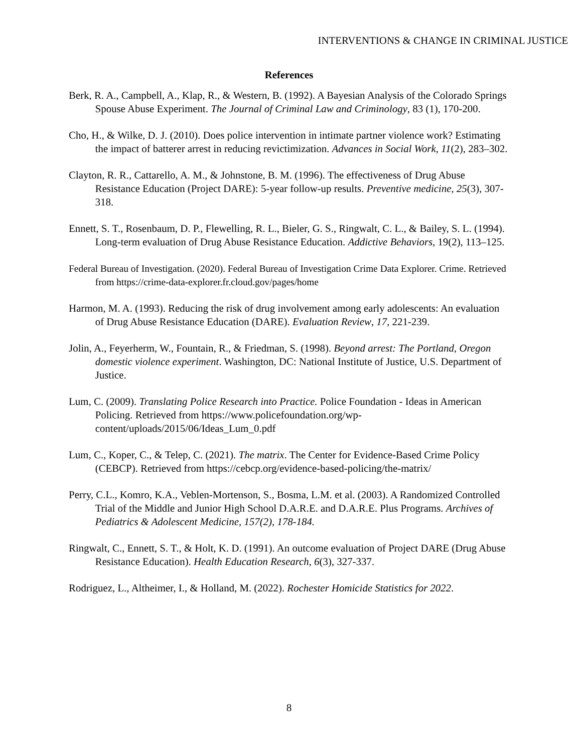INTERVENTIONS & CHANGE IN CRIMINAL JUSTICE
References
Berk, R. A., Campbell, A., Klap, R., & Western, B. (1992). A Bayesian Analysis of the Colorado Springs Spouse Abuse Experiment. The Journal of Criminal Law and Criminology, 83 (1), 170-200.
Cho, H., & Wilke, D. J. (2010). Does police intervention in intimate partner violence work? Estimating the impact of batterer arrest in reducing revictimization. Advances in Social Work, 11(2), 283–302.
Clayton, R. R., Cattarello, A. M., & Johnstone, B. M. (1996). The effectiveness of Drug Abuse Resistance Education (Project DARE): 5-year follow-up results. Preventive medicine, 25(3), 307-318.
Ennett, S. T., Rosenbaum, D. P., Flewelling, R. L., Bieler, G. S., Ringwalt, C. L., & Bailey, S. L. (1994). Long-term evaluation of Drug Abuse Resistance Education. Addictive Behaviors, 19(2), 113–125.
Federal Bureau of Investigation. (2020). Federal Bureau of Investigation Crime Data Explorer. Crime. Retrieved from https://crime-data-explorer.fr.cloud.gov/pages/home
Harmon, M. A. (1993). Reducing the risk of drug involvement among early adolescents: An evaluation of Drug Abuse Resistance Education (DARE). Evaluation Review, 17, 221-239.
Jolin, A., Feyerherm, W., Fountain, R., & Friedman, S. (1998). Beyond arrest: The Portland, Oregon domestic violence experiment. Washington, DC: National Institute of Justice, U.S. Department of Justice.
Lum, C. (2009). Translating Police Research into Practice. Police Foundation - Ideas in American Policing. Retrieved from https://www.policefoundation.org/wp-content/uploads/2015/06/Ideas_Lum_0.pdf
Lum, C., Koper, C., & Telep, C. (2021). The matrix. The Center for Evidence-Based Crime Policy (CEBCP). Retrieved from https://cebcp.org/evidence-based-policing/the-matrix/
Perry, C.L., Komro, K.A., Veblen-Mortenson, S., Bosma, L.M. et al. (2003). A Randomized Controlled Trial of the Middle and Junior High School D.A.R.E. and D.A.R.E. Plus Programs. Archives of Pediatrics & Adolescent Medicine, 157(2), 178-184.
Ringwalt, C., Ennett, S. T., & Holt, K. D. (1991). An outcome evaluation of Project DARE (Drug Abuse Resistance Education). Health Education Research, 6(3), 327-337.
Rodriguez, L., Altheimer, I., & Holland, M. (2022). Rochester Homicide Statistics for 2022.
8